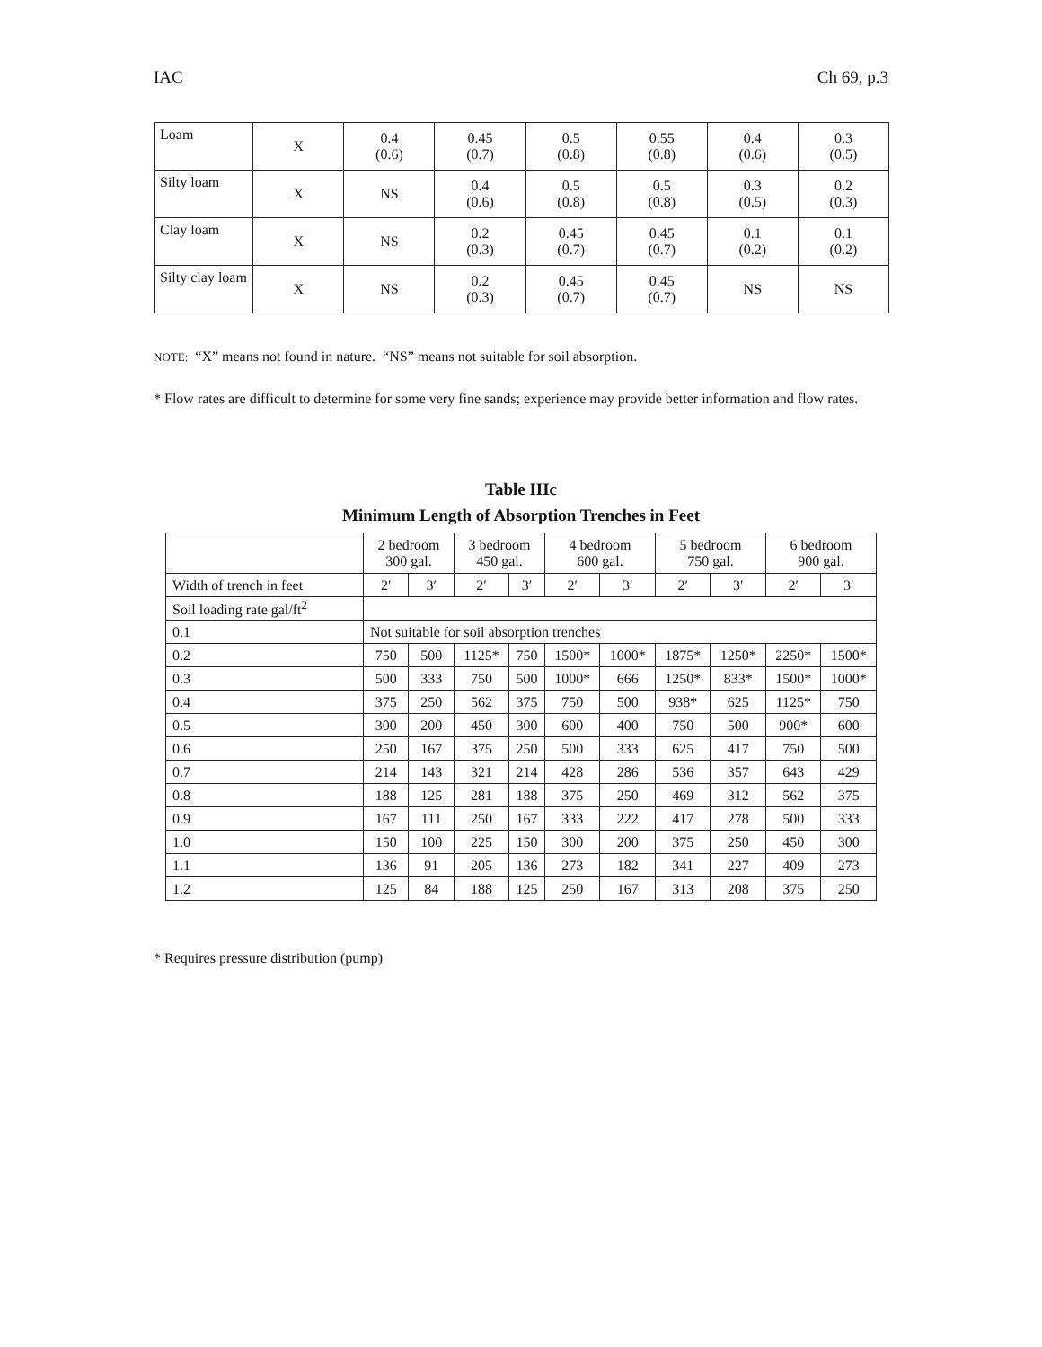IAC Ch 69, p.3
| Loam | X | 0.4 (0.6) | 0.45 (0.7) | 0.5 (0.8) | 0.55 (0.8) | 0.4 (0.6) | 0.3 (0.5) |
| Silty loam | X | NS | 0.4 (0.6) | 0.5 (0.8) | 0.5 (0.8) | 0.3 (0.5) | 0.2 (0.3) |
| Clay loam | X | NS | 0.2 (0.3) | 0.45 (0.7) | 0.45 (0.7) | 0.1 (0.2) | 0.1 (0.2) |
| Silty clay loam | X | NS | 0.2 (0.3) | 0.45 (0.7) | 0.45 (0.7) | NS | NS |
NOTE: “X” means not found in nature. “NS” means not suitable for soil absorption.
* Flow rates are difficult to determine for some very fine sands; experience may provide better information and flow rates.
Table IIIc
Minimum Length of Absorption Trenches in Feet
| | 2 bedroom 300 gal. | | 3 bedroom 450 gal. | | 4 bedroom 600 gal. | | 5 bedroom 750 gal. | | 6 bedroom 900 gal. | |
| Width of trench in feet | 2′ | 3′ | 2′ | 3′ | 2′ | 3′ | 2′ | 3′ | 2′ | 3′ |
| Soil loading rate gal/ft<sup>2</sup> | | | | | | | | | | |
| 0.1 | Not suitable for soil absorption trenches | | | | | | | | | |
| 0.2 | 750 | 500 | 1125* | 750 | 1500* | 1000* | 1875* | 1250* | 2250* | 1500* |
| 0.3 | 500 | 333 | 750 | 500 | 1000* | 666 | 1250* | 833* | 1500* | 1000* |
| 0.4 | 375 | 250 | 562 | 375 | 750 | 500 | 938* | 625 | 1125* | 750 |
| 0.5 | 300 | 200 | 450 | 300 | 600 | 400 | 750 | 500 | 900* | 600 |
| 0.6 | 250 | 167 | 375 | 250 | 500 | 333 | 625 | 417 | 750 | 500 |
| 0.7 | 214 | 143 | 321 | 214 | 428 | 286 | 536 | 357 | 643 | 429 |
| 0.8 | 188 | 125 | 281 | 188 | 375 | 250 | 469 | 312 | 562 | 375 |
| 0.9 | 167 | 111 | 250 | 167 | 333 | 222 | 417 | 278 | 500 | 333 |
| 1.0 | 150 | 100 | 225 | 150 | 300 | 200 | 375 | 250 | 450 | 300 |
| 1.1 | 136 | 91 | 205 | 136 | 273 | 182 | 341 | 227 | 409 | 273 |
| 1.2 | 125 | 84 | 188 | 125 | 250 | 167 | 313 | 208 | 375 | 250 |
* Requires pressure distribution (pump)